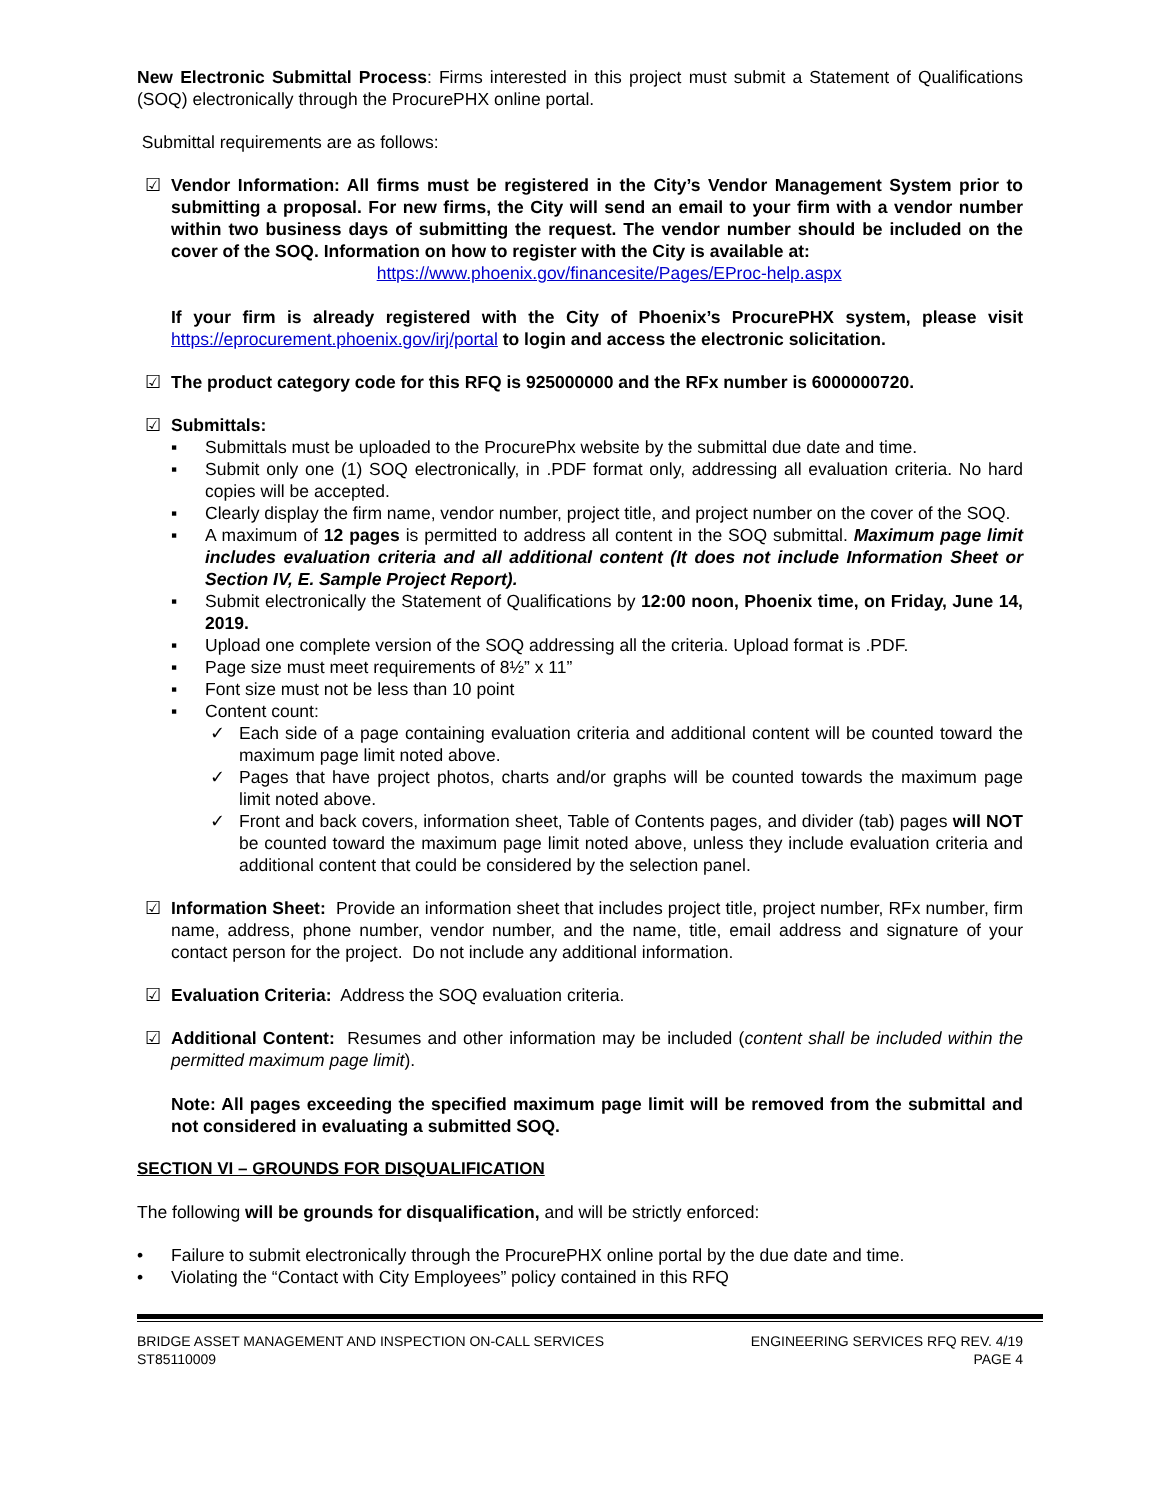New Electronic Submittal Process: Firms interested in this project must submit a Statement of Qualifications (SOQ) electronically through the ProcurePHX online portal.
Submittal requirements are as follows:
☑ Vendor Information: All firms must be registered in the City’s Vendor Management System prior to submitting a proposal. For new firms, the City will send an email to your firm with a vendor number within two business days of submitting the request. The vendor number should be included on the cover of the SOQ. Information on how to register with the City is available at:
https://www.phoenix.gov/financesite/Pages/EProc-help.aspx
If your firm is already registered with the City of Phoenix’s ProcurePHX system, please visit https://eprocurement.phoenix.gov/irj/portal to login and access the electronic solicitation.
☑ The product category code for this RFQ is 925000000 and the RFx number is 6000000720.
☑ Submittals:
▪ Submittals must be uploaded to the ProcurePhx website by the submittal due date and time.
▪ Submit only one (1) SOQ electronically, in .PDF format only, addressing all evaluation criteria. No hard copies will be accepted.
▪ Clearly display the firm name, vendor number, project title, and project number on the cover of the SOQ.
▪ A maximum of 12 pages is permitted to address all content in the SOQ submittal. Maximum page limit includes evaluation criteria and all additional content (It does not include Information Sheet or Section IV, E. Sample Project Report).
▪ Submit electronically the Statement of Qualifications by 12:00 noon, Phoenix time, on Friday, June 14, 2019.
▪ Upload one complete version of the SOQ addressing all the criteria. Upload format is .PDF.
▪ Page size must meet requirements of 8½” x 11”
▪ Font size must not be less than 10 point
▪ Content count:
✓ Each side of a page containing evaluation criteria and additional content will be counted toward the maximum page limit noted above.
✓ Pages that have project photos, charts and/or graphs will be counted towards the maximum page limit noted above.
✓ Front and back covers, information sheet, Table of Contents pages, and divider (tab) pages will NOT be counted toward the maximum page limit noted above, unless they include evaluation criteria and additional content that could be considered by the selection panel.
☑ Information Sheet: Provide an information sheet that includes project title, project number, RFx number, firm name, address, phone number, vendor number, and the name, title, email address and signature of your contact person for the project. Do not include any additional information.
☑ Evaluation Criteria: Address the SOQ evaluation criteria.
☑ Additional Content: Resumes and other information may be included (content shall be included within the permitted maximum page limit).
Note: All pages exceeding the specified maximum page limit will be removed from the submittal and not considered in evaluating a submitted SOQ.
SECTION VI – GROUNDS FOR DISQUALIFICATION
The following will be grounds for disqualification, and will be strictly enforced:
• Failure to submit electronically through the ProcurePHX online portal by the due date and time.
• Violating the “Contact with City Employees” policy contained in this RFQ
BRIDGE ASSET MANAGEMENT AND INSPECTION ON-CALL SERVICES
ST85110009
ENGINEERING SERVICES RFQ REV. 4/19
PAGE 4